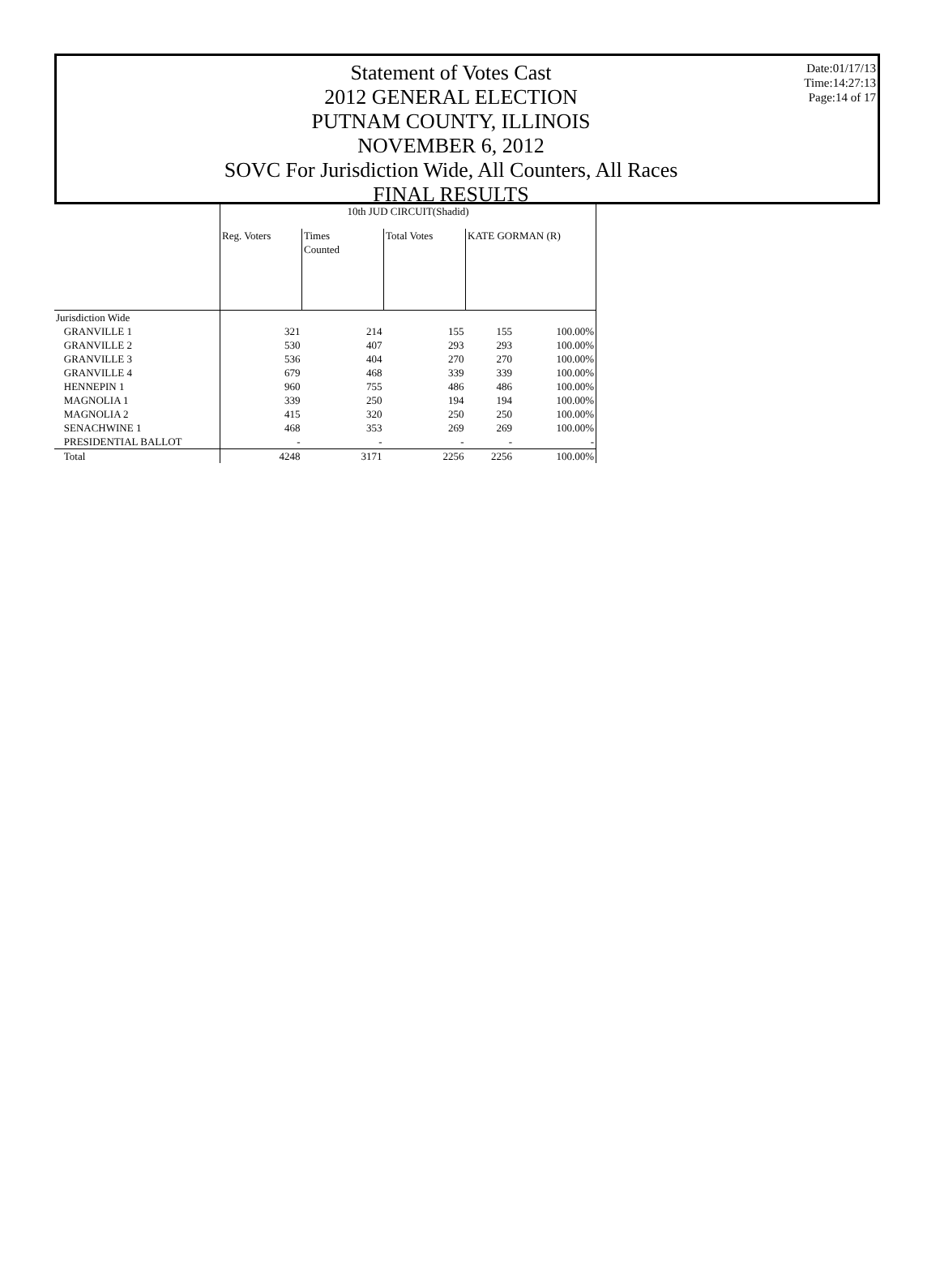Date:01/17/13
Time:14:27:13
Page:14 of 17
Statement of Votes Cast
2012 GENERAL ELECTION
PUTNAM COUNTY, ILLINOIS
NOVEMBER 6, 2012
SOVC For Jurisdiction Wide, All Counters, All Races
FINAL RESULTS
| | 10th JUD CIRCUIT(Shadid) | | | | |
| --- | --- | --- | --- | --- | --- |
| | Reg. Voters | Times Counted | Total Votes | KATE GORMAN (R) | |
| Jurisdiction Wide | | | | | |
| GRANVILLE 1 | 321 | 214 | 155 | 155 | 100.00% |
| GRANVILLE 2 | 530 | 407 | 293 | 293 | 100.00% |
| GRANVILLE 3 | 536 | 404 | 270 | 270 | 100.00% |
| GRANVILLE 4 | 679 | 468 | 339 | 339 | 100.00% |
| HENNEPIN 1 | 960 | 755 | 486 | 486 | 100.00% |
| MAGNOLIA 1 | 339 | 250 | 194 | 194 | 100.00% |
| MAGNOLIA 2 | 415 | 320 | 250 | 250 | 100.00% |
| SENACHWINE 1 | 468 | 353 | 269 | 269 | 100.00% |
| PRESIDENTIAL BALLOT | - | - | - | - | - |
| Total | 4248 | 3171 | 2256 | 2256 | 100.00% |